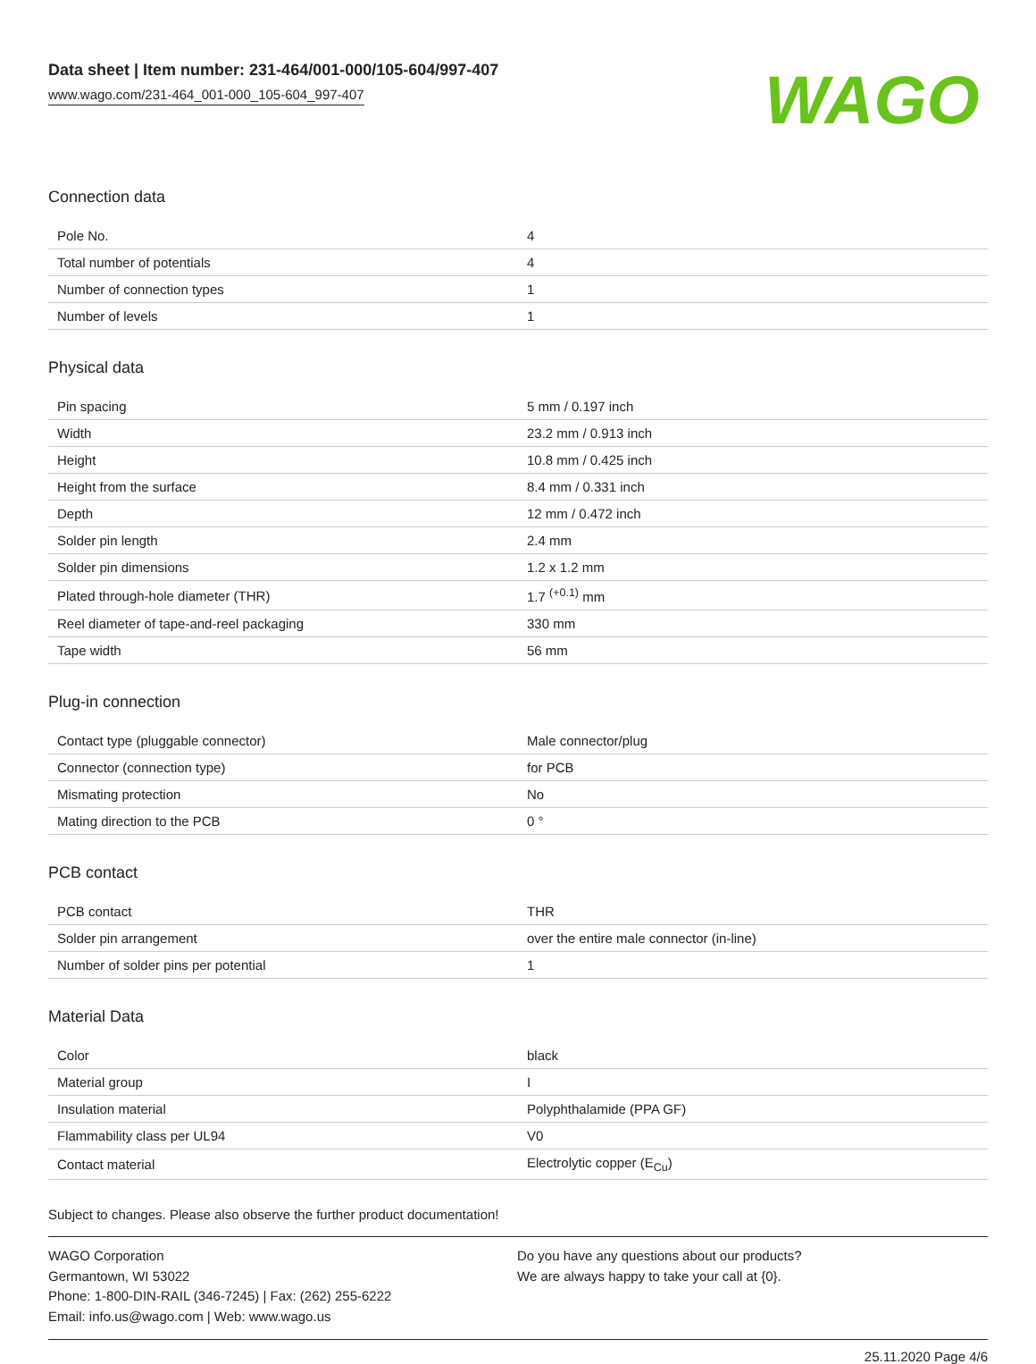Data sheet | Item number: 231-464/001-000/105-604/997-407
www.wago.com/231-464_001-000_105-604_997-407
WAGO
Connection data
| Pole No. | 4 |
| Total number of potentials | 4 |
| Number of connection types | 1 |
| Number of levels | 1 |
Physical data
| Pin spacing | 5 mm / 0.197 inch |
| Width | 23.2 mm / 0.913 inch |
| Height | 10.8 mm / 0.425 inch |
| Height from the surface | 8.4 mm / 0.331 inch |
| Depth | 12 mm / 0.472 inch |
| Solder pin length | 2.4 mm |
| Solder pin dimensions | 1.2 x 1.2 mm |
| Plated through-hole diameter (THR) | 1.7 <sup>(+0.1)</sup> mm |
| Reel diameter of tape-and-reel packaging | 330 mm |
| Tape width | 56 mm |
Plug-in connection
| Contact type (pluggable connector) | Male connector/plug |
| Connector (connection type) | for PCB |
| Mismating protection | No |
| Mating direction to the PCB | 0 ° |
PCB contact
| PCB contact | THR |
| Solder pin arrangement | over the entire male connector (in-line) |
| Number of solder pins per potential | 1 |
Material Data
| Color | black |
| Material group | I |
| Insulation material | Polyphthalamide (PPA GF) |
| Flammability class per UL94 | V0 |
| Contact material | Electrolytic copper (E<sub>Cu</sub>) |
Subject to changes. Please also observe the further product documentation!
WAGO Corporation
Germantown, WI 53022
Phone: 1-800-DIN-RAIL (346-7245) | Fax: (262) 255-6222
Email: info.us@wago.com | Web: www.wago.us
Do you have any questions about our products?
We are always happy to take your call at {0}.
25.11.2020 Page 4/6